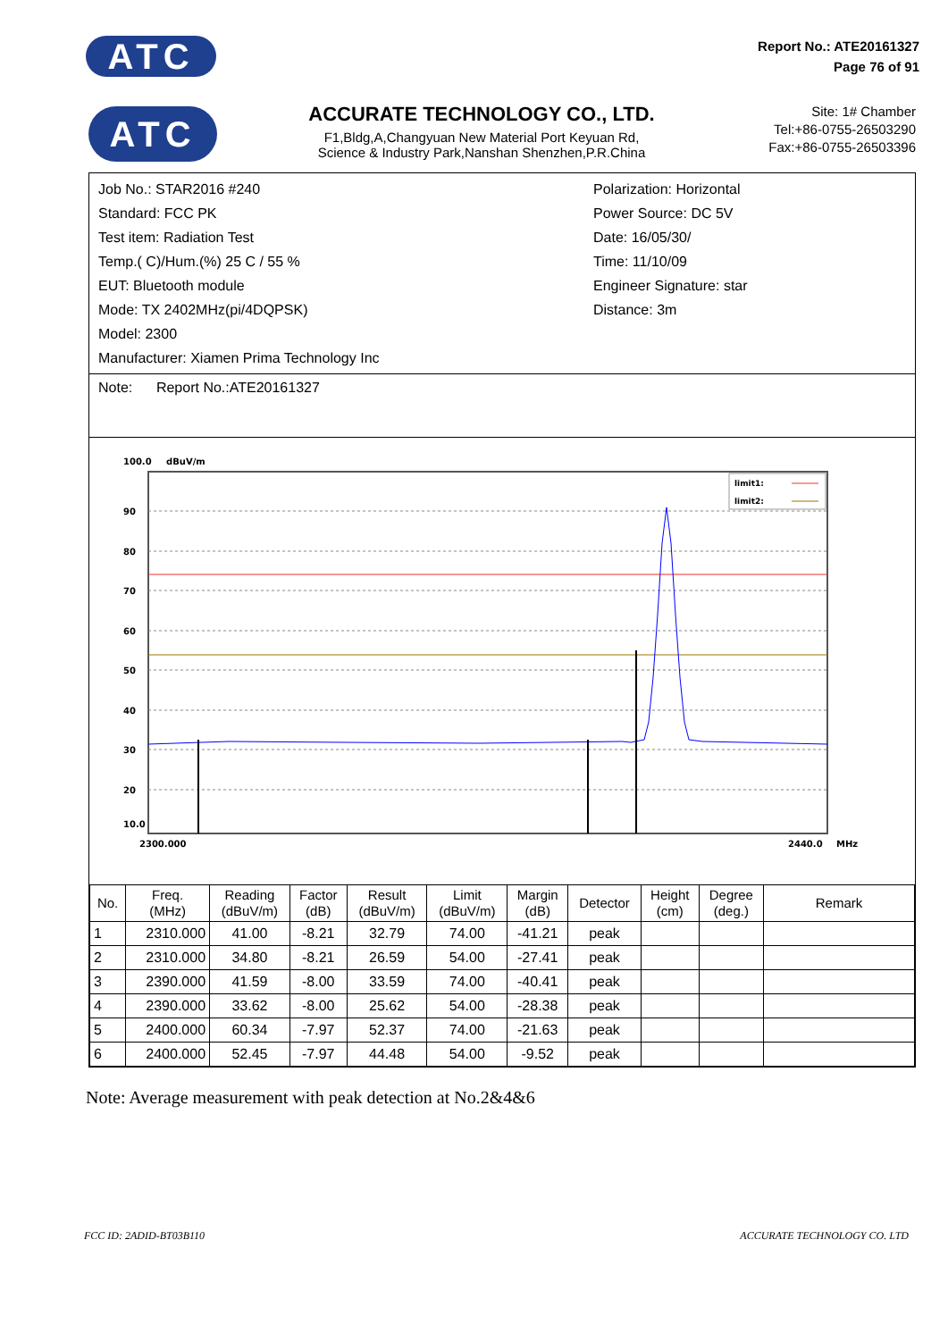ATC
Report No.: ATE20161327
Page 76 of 91
ATC
ACCURATE TECHNOLOGY CO., LTD.
F1,Bldg,A,Changyuan New Material Port Keyuan Rd,
Science & Industry Park,Nanshan Shenzhen,P.R.China
Site: 1# Chamber
Tel:+86-0755-26503290
Fax:+86-0755-26503396
Job No.: STAR2016 #240
Standard: FCC PK
Test item: Radiation Test
Temp.( C)/Hum.(%) 25 C / 55 %
EUT: Bluetooth module
Mode: TX 2402MHz(pi/4DQPSK)
Model: 2300
Manufacturer: Xiamen Prima Technology Inc
Polarization: Horizontal
Power Source: DC 5V
Date: 16/05/30/
Time: 11/10/09
Engineer Signature: star
Distance: 3m
Note: Report No.:ATE20161327
100.0
dBuV/m
90
80
70
60
50
40
30
20
10.0
2300.000
2440.0
MHz
limit1:
limit2:
| No. | Freq. (MHz) | Reading (dBuV/m) | Factor (dB) | Result (dBuV/m) | Limit (dBuV/m) | Margin (dB) | Detector | Height (cm) | Degree (deg.) | Remark |
| --- | --- | --- | --- | --- | --- | --- | --- | --- | --- | --- |
| 1 | 2310.000 | 41.00 | -8.21 | 32.79 | 74.00 | -41.21 | peak | | | |
| 2 | 2310.000 | 34.80 | -8.21 | 26.59 | 54.00 | -27.41 | peak | | | |
| 3 | 2390.000 | 41.59 | -8.00 | 33.59 | 74.00 | -40.41 | peak | | | |
| 4 | 2390.000 | 33.62 | -8.00 | 25.62 | 54.00 | -28.38 | peak | | | |
| 5 | 2400.000 | 60.34 | -7.97 | 52.37 | 74.00 | -21.63 | peak | | | |
| 6 | 2400.000 | 52.45 | -7.97 | 44.48 | 54.00 | -9.52 | peak | | | |
Note: Average measurement with peak detection at No.2&4&6
FCC ID: 2ADID-BT03B110 ACCURATE TECHNOLOGY CO. LTD